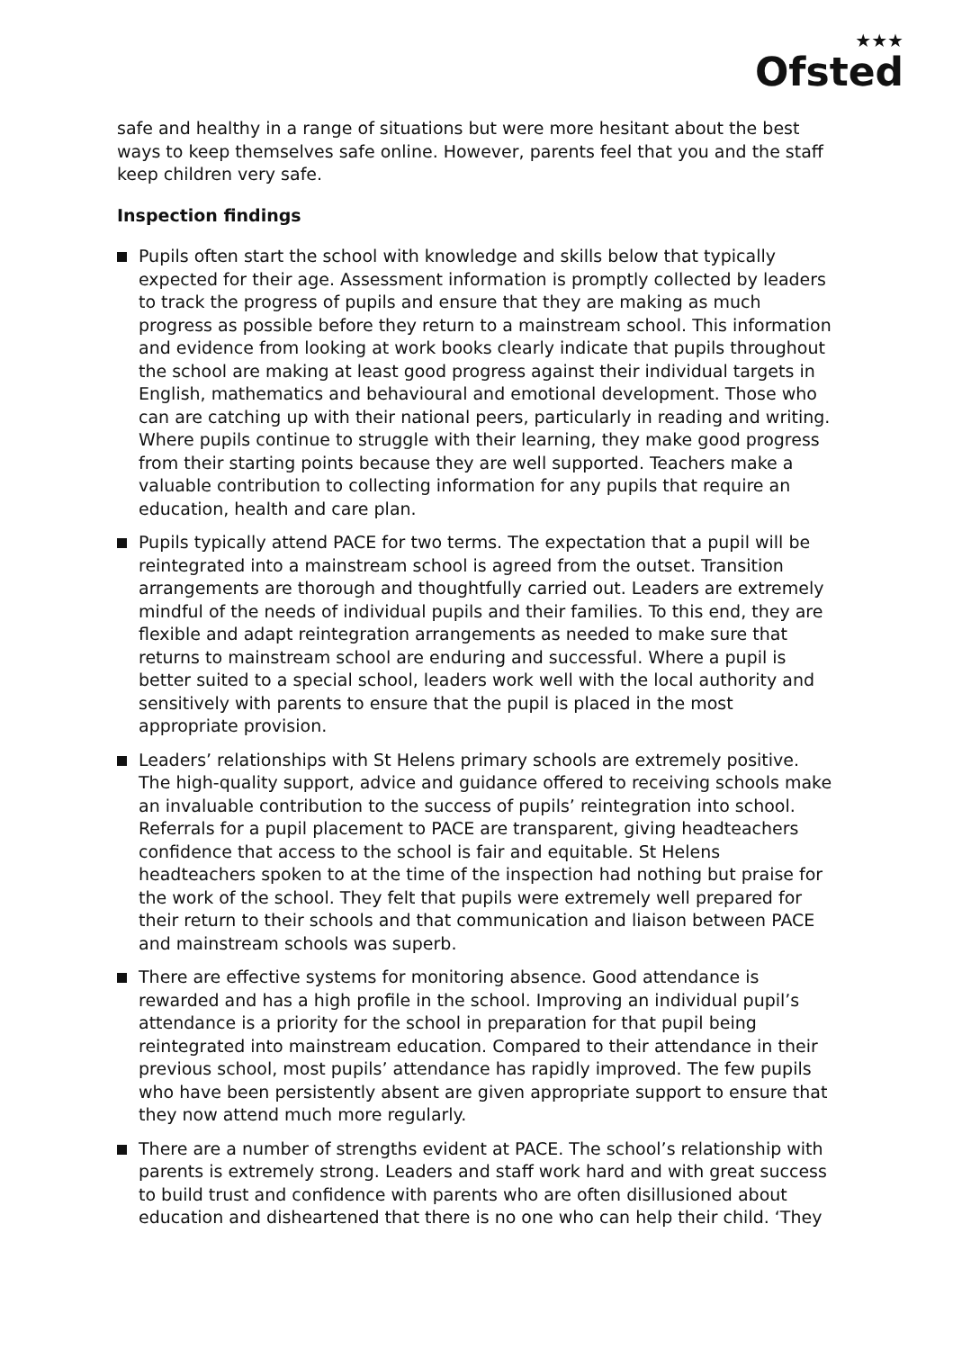★★★
Ofsted
safe and healthy in a range of situations but were more hesitant about the best ways to keep themselves safe online. However, parents feel that you and the staff keep children very safe.
Inspection findings
Pupils often start the school with knowledge and skills below that typically expected for their age. Assessment information is promptly collected by leaders to track the progress of pupils and ensure that they are making as much progress as possible before they return to a mainstream school. This information and evidence from looking at work books clearly indicate that pupils throughout the school are making at least good progress against their individual targets in English, mathematics and behavioural and emotional development. Those who can are catching up with their national peers, particularly in reading and writing. Where pupils continue to struggle with their learning, they make good progress from their starting points because they are well supported. Teachers make a valuable contribution to collecting information for any pupils that require an education, health and care plan.
Pupils typically attend PACE for two terms. The expectation that a pupil will be reintegrated into a mainstream school is agreed from the outset. Transition arrangements are thorough and thoughtfully carried out. Leaders are extremely mindful of the needs of individual pupils and their families. To this end, they are flexible and adapt reintegration arrangements as needed to make sure that returns to mainstream school are enduring and successful. Where a pupil is better suited to a special school, leaders work well with the local authority and sensitively with parents to ensure that the pupil is placed in the most appropriate provision.
Leaders’ relationships with St Helens primary schools are extremely positive. The high-quality support, advice and guidance offered to receiving schools make an invaluable contribution to the success of pupils’ reintegration into school. Referrals for a pupil placement to PACE are transparent, giving headteachers confidence that access to the school is fair and equitable. St Helens headteachers spoken to at the time of the inspection had nothing but praise for the work of the school. They felt that pupils were extremely well prepared for their return to their schools and that communication and liaison between PACE and mainstream schools was superb.
There are effective systems for monitoring absence. Good attendance is rewarded and has a high profile in the school. Improving an individual pupil’s attendance is a priority for the school in preparation for that pupil being reintegrated into mainstream education. Compared to their attendance in their previous school, most pupils’ attendance has rapidly improved. The few pupils who have been persistently absent are given appropriate support to ensure that they now attend much more regularly.
There are a number of strengths evident at PACE. The school’s relationship with parents is extremely strong. Leaders and staff work hard and with great success to build trust and confidence with parents who are often disillusioned about education and disheartened that there is no one who can help their child. ‘They